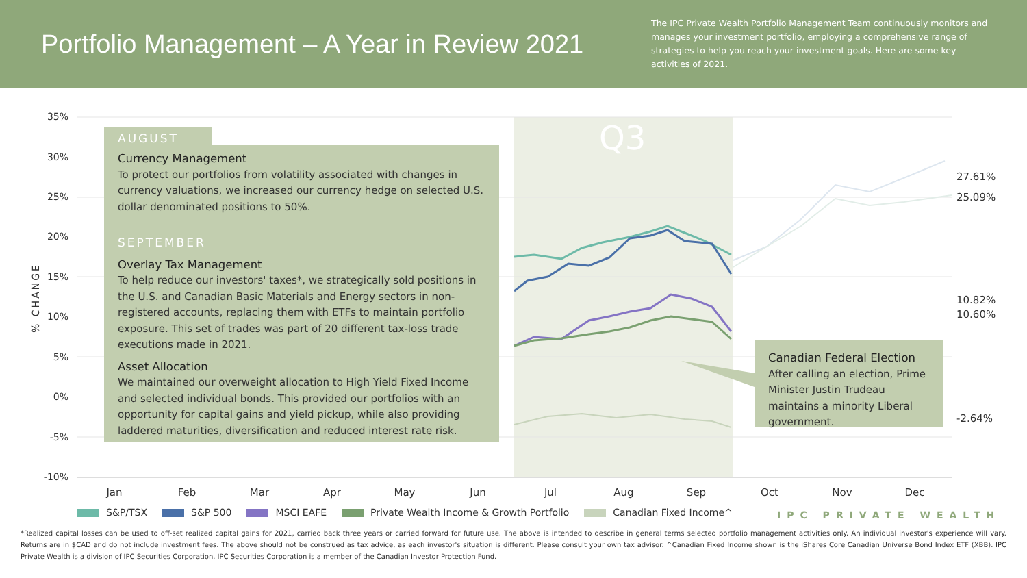Portfolio Management – A Year in Review 2021
The IPC Private Wealth Portfolio Management Team continuously monitors and manages your investment portfolio, employing a comprehensive range of strategies to help you reach your investment goals. Here are some key activities of 2021.
35%
30%
25%
20%
15%
10%
5%
0%
-5%
-10%
% CHANGE
Jan
Feb
Mar
Apr
May
Jun
Jul
Aug
Sep
Oct
Nov
Dec
Q3
27.61%
25.09%
10.82%
10.60%
-2.64%
AUGUST
Currency Management
To protect our portfolios from volatility associated with changes in currency valuations, we increased our currency hedge on selected U.S. dollar denominated positions to 50%.
SEPTEMBER
Overlay Tax Management
To help reduce our investors' taxes*, we strategically sold positions in the U.S. and Canadian Basic Materials and Energy sectors in non-registered accounts, replacing them with ETFs to maintain portfolio exposure. This set of trades was part of 20 different tax-loss trade executions made in 2021.
Asset Allocation
We maintained our overweight allocation to High Yield Fixed Income and selected individual bonds. This provided our portfolios with an opportunity for capital gains and yield pickup, while also providing laddered maturities, diversification and reduced interest rate risk.
Canadian Federal Election
After calling an election, Prime Minister Justin Trudeau maintains a minority Liberal government.
S&P/TSX S&P 500 MSCI EAFE Private Wealth Income & Growth Portfolio Canadian Fixed Income^
IPC PRIVATE WEALTH
*Realized capital losses can be used to off-set realized capital gains for 2021, carried back three years or carried forward for future use. The above is intended to describe in general terms selected portfolio management activities only. An individual investor's experience will vary. Returns are in $CAD and do not include investment fees. The above should not be construed as tax advice, as each investor's situation is different. Please consult your own tax advisor. ^Canadian Fixed Income shown is the iShares Core Canadian Universe Bond Index ETF (XBB). IPC Private Wealth is a division of IPC Securities Corporation. IPC Securities Corporation is a member of the Canadian Investor Protection Fund.